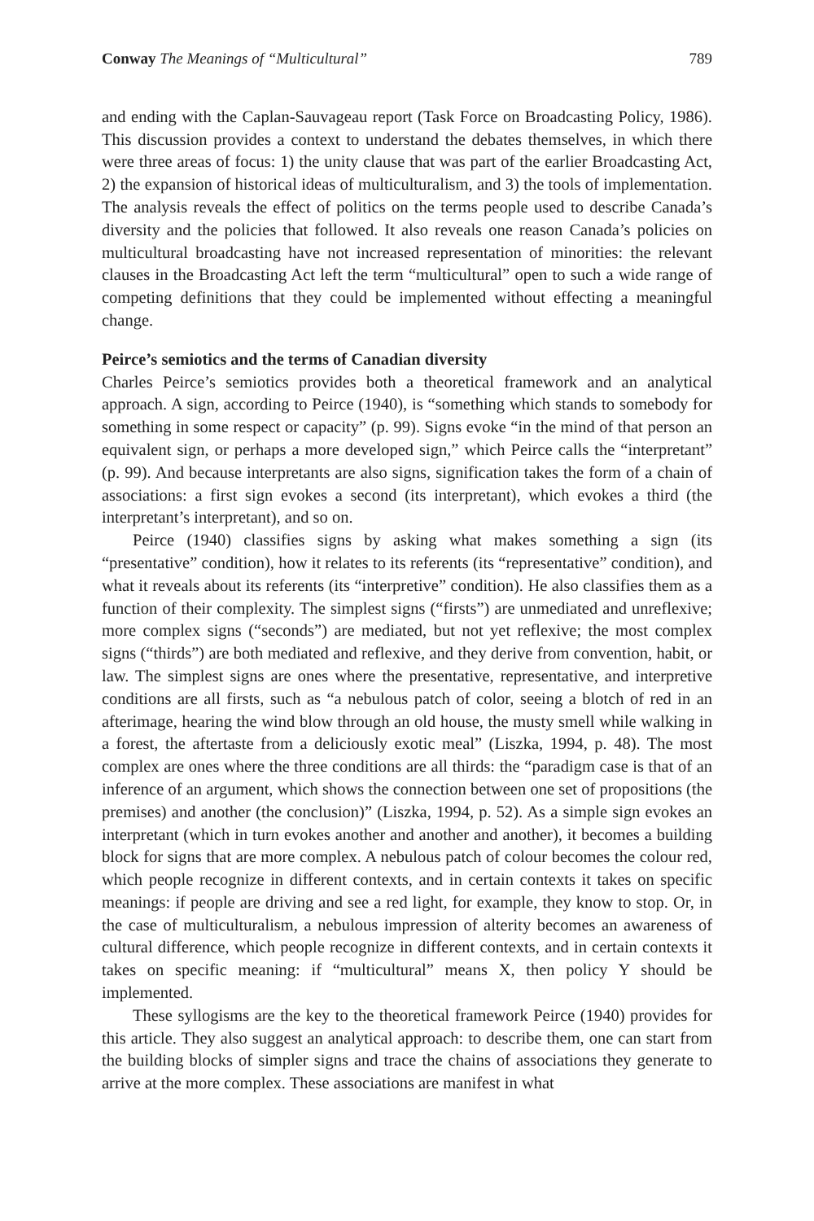Conway The Meanings of “Multicultural” 789
and ending with the Caplan-Sauvageau report (Task Force on Broadcasting Policy, 1986). This discussion provides a context to understand the debates themselves, in which there were three areas of focus: 1) the unity clause that was part of the earlier Broadcasting Act, 2) the expansion of historical ideas of multiculturalism, and 3) the tools of implementation. The analysis reveals the effect of politics on the terms people used to describe Canada’s diversity and the policies that followed. It also reveals one reason Canada’s policies on multicultural broadcasting have not increased representation of minorities: the relevant clauses in the Broadcasting Act left the term “multicultural” open to such a wide range of competing definitions that they could be implemented without effecting a meaningful change.
Peirce’s semiotics and the terms of Canadian diversity
Charles Peirce’s semiotics provides both a theoretical framework and an analytical approach. A sign, according to Peirce (1940), is “something which stands to somebody for something in some respect or capacity” (p. 99). Signs evoke “in the mind of that person an equivalent sign, or perhaps a more developed sign,” which Peirce calls the “interpretant” (p. 99). And because interpretants are also signs, signification takes the form of a chain of associations: a first sign evokes a second (its interpretant), which evokes a third (the interpretant’s interpretant), and so on.
Peirce (1940) classifies signs by asking what makes something a sign (its “presentative” condition), how it relates to its referents (its “representative” condition), and what it reveals about its referents (its “interpretive” condition). He also classifies them as a function of their complexity. The simplest signs (“firsts”) are unmediated and unreflexive; more complex signs (“seconds”) are mediated, but not yet reflexive; the most complex signs (“thirds”) are both mediated and reflexive, and they derive from convention, habit, or law. The simplest signs are ones where the presentative, representative, and interpretive conditions are all firsts, such as “a nebulous patch of color, seeing a blotch of red in an afterimage, hearing the wind blow through an old house, the musty smell while walking in a forest, the aftertaste from a deliciously exotic meal” (Liszka, 1994, p. 48). The most complex are ones where the three conditions are all thirds: the “paradigm case is that of an inference of an argument, which shows the connection between one set of propositions (the premises) and another (the conclusion)” (Liszka, 1994, p. 52). As a simple sign evokes an interpretant (which in turn evokes another and another and another), it becomes a building block for signs that are more complex. A nebulous patch of colour becomes the colour red, which people recognize in different contexts, and in certain contexts it takes on specific meanings: if people are driving and see a red light, for example, they know to stop. Or, in the case of multiculturalism, a nebulous impression of alterity becomes an awareness of cultural difference, which people recognize in different contexts, and in certain contexts it takes on specific meaning: if “multicultural” means X, then policy Y should be implemented.
These syllogisms are the key to the theoretical framework Peirce (1940) provides for this article. They also suggest an analytical approach: to describe them, one can start from the building blocks of simpler signs and trace the chains of associations they generate to arrive at the more complex. These associations are manifest in what